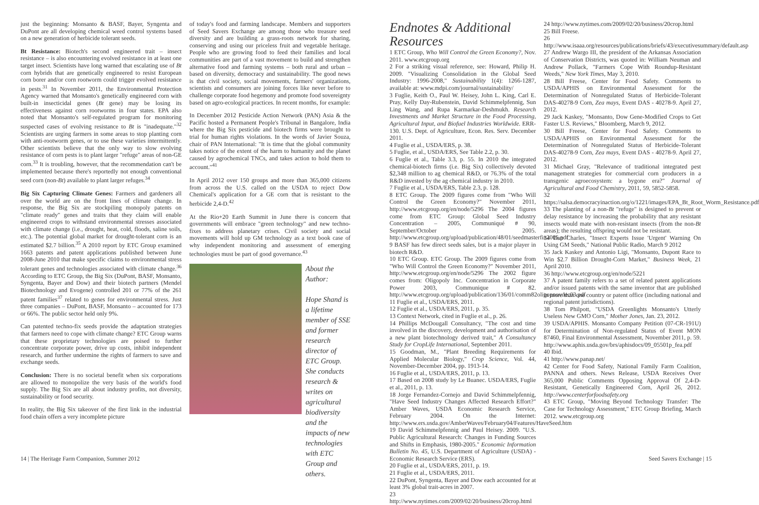just the beginning: Monsanto & BASF, Bayer, Syngenta and DuPont are all developing chemical weed control systems based on a new generation of herbicide tolerant seeds.
Bt Resistance: Biotech's second engineered trait – insect resistance – is also encountering evolved resistance in at least one target insect. Scientists have long warned that escalating use of Bt corn hybrids that are genetically engineered to resist European corn borer and/or corn rootworm could trigger evolved resistance in pests.<sup>31</sup> In November 2011, the Environmental Protection Agency warned that Monsanto's genetically engineered corn with built-in insecticidal genes (Bt gene) may be losing its effectiveness against corn rootworms in four states. EPA also noted that Monsanto's self-regulated program for monitoring suspected cases of evolving resistance to Bt is "inadequate."<sup>32</sup> Scientists are urging farmers in some areas to stop planting corn with anti-rootworm genes, or to use these varieties intermittently. Other scientists believe that the only way to slow evolving resistance of corn pests is to plant larger "refuge" areas of non-GE corn.<sup>33</sup> It is troubling, however, that the recommendation can't be implemented because there's reportedly not enough conventional seed corn (non-Bt) available to plant larger refuges.<sup>34</sup>
Big Six Capturing Climate Genes: Farmers and gardeners all over the world are on the front lines of climate change. In response, the Big Six are stockpiling monopoly patents on "climate ready" genes and traits that they claim will enable engineered crops to withstand environmental stresses associated with climate change (i.e., drought, heat, cold, floods, saline soils, etc.). The potential global market for drought-tolerant corn is an estimated $2.7 billion.<sup>35</sup> A 2010 report by ETC Group examined 1663 patents and patent applications published between June 2008-June 2010 that make specific claims to environmental stress tolerant genes and technologies associated with climate change.<sup>36</sup> According to ETC Group, the Big Six (DuPont, BASF, Monsanto, Syngenta, Bayer and Dow) and their biotech partners (Mendel Biotechnology and Evogene) controlled 201 or 77% of the 261 patent families<sup>37</sup> related to genes for environmental stress. Just three companies – DuPont, BASF, Monsanto – accounted for 173 or 66%. The public sector held only 9%.
Can patented techno-fix seeds provide the adaptation strategies that farmers need to cope with climate change? ETC Group warns that these proprietary technologies are poised to further concentrate corporate power, drive up costs, inhibit independent research, and further undermine the rights of farmers to save and exchange seeds.
Conclusion: There is no societal benefit when six corporations are allowed to monopolize the very basis of the world's food supply. The Big Six are all about industry profits, not diversity, sustainability or food security.
In reality, the Big Six takeover of the first link in the industrial food chain offers a very incomplete picture
of today's food and farming landscape. Members and supporters of Seed Savers Exchange are among those who treasure seed diversity and are building a grass-roots network for sharing, conserving and using our priceless fruit and vegetable heritage. People who are growing food to feed their families and local communities are part of a vast movement to build and strengthen alternative food and farming systems – both rural and urban – based on diversity, democracy and sustainability. The good news is that civil society, social movements, farmers' organizations, scientists and consumers are joining forces like never before to challenge corporate food hegemony and promote food sovereignty based on agro-ecological practices. In recent months, for example:
In December 2012 Pesticide Action Network (PAN) Asia & the Pacific hosted a Permanent People's Tribunal in Bangalore, India where the Big Six pesticide and biotech firms were brought to trial for human rights violations. In the words of Javier Souza, chair of PAN International: "It is time that the global community takes notice of the extent of the harm to humanity and the planet caused by agrochemical TNCs, and takes action to hold them to account."<sup>41</sup>
In April 2012 over 150 groups and more than 365,000 citizens from across the U.S. called on the USDA to reject Dow Chemical's application for a GE corn that is resistant to the herbicide 2,4-D.<sup>42</sup>
At the Rio+20 Earth Summit in June there is concern that governments will embrace "green technology" and new techno-fixes to address planetary crises. Civil society and social movements will hold up GM technology as a text book case of why independent monitoring and assessment of emerging technologies must be part of good governance.<sup>43</sup>
About the Author:
Hope Shand is a lifetime member of SSE and former research director of ETC Group. She conducts research & writes on agricultural biodiversity and the impacts of new technologies with ETC Group and others.
Endnotes & Additional Resources
1 ETC Group, Who Will Control the Green Economy?, Nov. 2011. www.etcgroup.org
2 For a striking visual reference, see: Howard, Philip H. 2009. "Visualizing Consolidation in the Global Seed Industry: 1996-2008," Sustainability 1(4): 1266-1287, available at: www.mdpi.com/journal/sustainability/
3 Fuglie, Keith O., Paul W. Heisey, John L. King, Carl E. Pray, Kelly Day-Rubenstein, David Schimmelpfennig, Sun Ling Wang, and Rupa Karmarkar-Deshmukh. Research Investments and Market Structure in the Food Processing, Agricultural Input, and Biofuel Industries Worldwide. ERR-130. U.S. Dept. of Agriculture, Econ. Res. Serv. December 2011.
4 Fuglie et al., USDA/ERS, p. 38.
5 Fuglie, et al., USDA/ERS, See Table 2.2, p. 30.
6 Fuglie et al., Table 3.3, p. 55. In 2010 the integrated chemical-biotech firms (i.e. Big Six) collectively devoted $2,348 million to ag chemical R&D, or 76.3% of the total R&D invested by the ag chemical industry in 2010.
7 Fuglie et al., USDA/ERS, Table 2.3, p. 128.
8 ETC Group. The 2009 figures come from "Who Will Control the Green Economy?" November 2011, http://www.etcgroup.org/en/node/5296 The 2004 figures come from ETC Group: Global Seed Industry Concentration – 2005, Communiqué # 90, September/October 2005. http://www.etcgroup.org/upload/publication/48/01/seedmasterfin2005.pdf
9 BASF has few direct seeds sales, but is a major player in biotech R&D.
10 ETC Group. ETC Group. The 2009 figures come from "Who Will Control the Green Economy?" November 2011, http://www.etcgroup.org/en/node/5296 The 2002 figure comes from: Oligopoly Inc. Concentration in Corporate Power 2003, Communique # 82. http://www.etcgroup.org/upload/publication/136/01/comm82oligopnovdec03.pdf
11 Fuglie et al., USDA/ERS, 2011.
12 Fuglie et al., USDA/ERS, 2011, p. 35.
13 Context Network, cited in Fuglie et al., p. 26.
14 Phillips McDougall Consultancy, "The cost and time involved in the discovery, development and authorisation of a new plant biotechnology derived trait," A Consultancy Study for CropLife International, September 2011.
15 Goodman, M., "Plant Breeding Requirements for Applied Molecular Biology," Crop Science, Vol. 44, November-December 2004, pp. 1913-14.
16 Fuglie et al., USDA/ERS, 2011, p. 13.
17 Based on 2008 study by Le Buanec. USDA/ERS, Fuglie et al., 2011, p. 13.
18 Jorge Fernandez-Cornejo and David Schimmelpfennig, "Have Seed Industry Changes Affected Research Effort?" Amber Waves, USDA Economic Research Service, February 2004. On the Internet: http://www.ers.usda.gov/AmberWaves/February04/Features/HaveSeed.htm
19 David Schimmelpfennig and Paul Heisey. 2009. "U.S. Public Agricultural Research: Changes in Funding Sources and Shifts in Emphasis, 1980-2005." Economic Information Bulletin No. 45, U.S. Department of Agriculture (USDA) - Economic Research Service (ERS).
20 Fuglie et al., USDA/ERS, 2011, p. 19.
21 Fuglie et al., USDA/ERS, 2011.
22 DuPont, Syngenta, Bayer and Dow each accounted for at least 3% global trait-acres in 2007.
23 http://www.nytimes.com/2009/02/20/business/20crop.html
24 http://www.nytimes.com/2009/02/20/business/20crop.html
25 Bill Freese.
26 http://www.isaaa.org/resources/publications/briefs/43/executivesummary/default.asp
27 Andrew Wargo III, the president of the Arkansas Association of Conservation Districts, was quoted in: William Neuman and Andrew Pollack, "Farmers Cope With Roundup-Resistant Weeds," New York Times, May 3, 2010.
28 Bill Freese, Center for Food Safety. Comments to USDA/APHIS on Environmental Assessment for the Determination of Nonregulated Status of Herbicide-Tolerant DAS-40278-9 Corn, Zea mays, Event DAS - 40278-9. April 27, 2012.
29 Jack Kaskey, "Monsanto, Dow Gene-Modified Crops to Get Faster U.S. Reviews," Bloomberg, March 9, 2012.
30 Bill Freese, Center for Food Safety. Comments to USDA/APHIS on Environmental Assessment for the Determination of Nonregulated Status of Herbicide-Tolerant DAS-40278-9 Corn, Zea mays, Event DAS - 40278-9. April 27, 2012.
31 Michael Gray, "Relevance of traditional integrated pest management strategies for commercial corn producers in a transgenic agroecosystem: a bygone era?" Journal of Agricultural and Food Chemistry, 2011, 59, 5852-5858.
32 https://salsa.democracyinaction.org/o/1221/images/EPA_Bt_Root_Worm_Resistance.pdf
33 The planting of a non-Bt "refuge" is designed to prevent or delay resistance by increasing the probability that any resistant insects would mate with non-resistant insects (from the non-Bt areas); the resulting offspring would not be resistant.
34 Dan Charles, "Insect Experts Issue 'Urgent' Warning On Using GM Seeds," National Public Radio, March 9 2012
35 Jack Kaskey and Antonio Ligi, "Monsanto, Dupont Race to Win $2.7 Billion Drought-Corn Market," Business Week, 21 April 2010.
36 http://www.etcgroup.org/en/node/5221
37 A patent family refers to a set of related patent applications and/or issued patents with the same inventor that are published in more than one country or patent office (including national and regional patent jurisdictions).
38 Tom Philpott, "USDA Greenlights Monsanto's Utterly Useless New GMO Corn," Mother Jones, Jan. 23, 2012.
39 USDA/APHIS. Monsanto Company Petition (07-CR-191U) for Determination of Non-regulated Status of Event MON 87460, Final Environmental Assessment, November 2011, p. 59. http://www.aphis.usda.gov/brs/aphisdocs/09_05501p_fea.pdf
40 Ibid.
41 http://www.panap.net/
42 Center for Food Safety, National Family Farm Coalition, PANNA and others. News Release, USDA Receives Over 365,000 Public Comments Opposing Approval Of 2,4-D-Resistant, Genetically Engineered Corn, April 26, 2012. http://www.centerforfoodsafety.org
43 ETC Group, "Moving Beyond Technology Transfer: The Case for Technology Assessment," ETC Group Briefing, March 2012. www.etcgroup.org
14 | The Heritage Farm Companion, Summer 2012 Seed Savers Exchange | 15